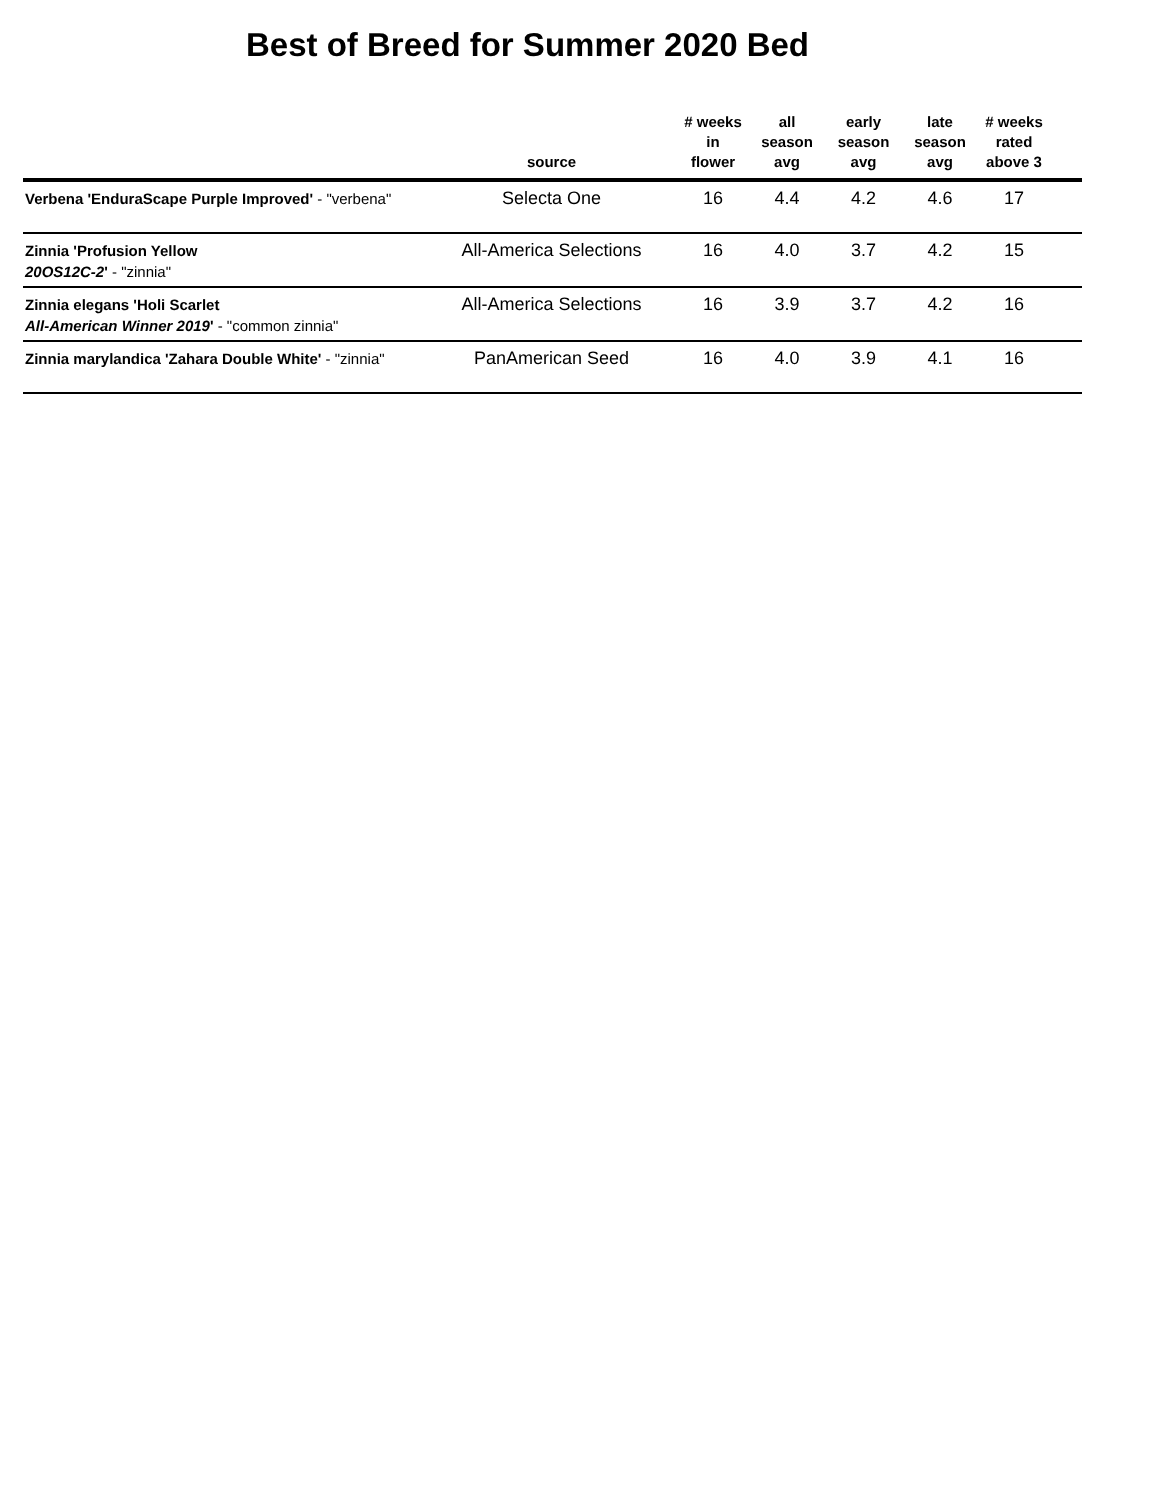Best of Breed for Summer 2020 Bed
| | source | # weeks in flower | all season avg | early season avg | late season avg | # weeks rated above 3 | |
| --- | --- | --- | --- | --- | --- | --- | --- |
| Verbena 'EnduraScape Purple Improved' - "verbena" | Selecta One | 16 | 4.4 | 4.2 | 4.6 | 17 | |
| Zinnia 'Profusion Yellow 20OS12C-2 ' - "zinnia" | All-America Selections | 16 | 4.0 | 3.7 | 4.2 | 15 | |
| Zinnia elegans 'Holi Scarlet All-American Winner 2019 ' - "common zinnia" | All-America Selections | 16 | 3.9 | 3.7 | 4.2 | 16 | |
| Zinnia marylandica 'Zahara Double White' - "zinnia" | PanAmerican Seed | 16 | 4.0 | 3.9 | 4.1 | 16 | |